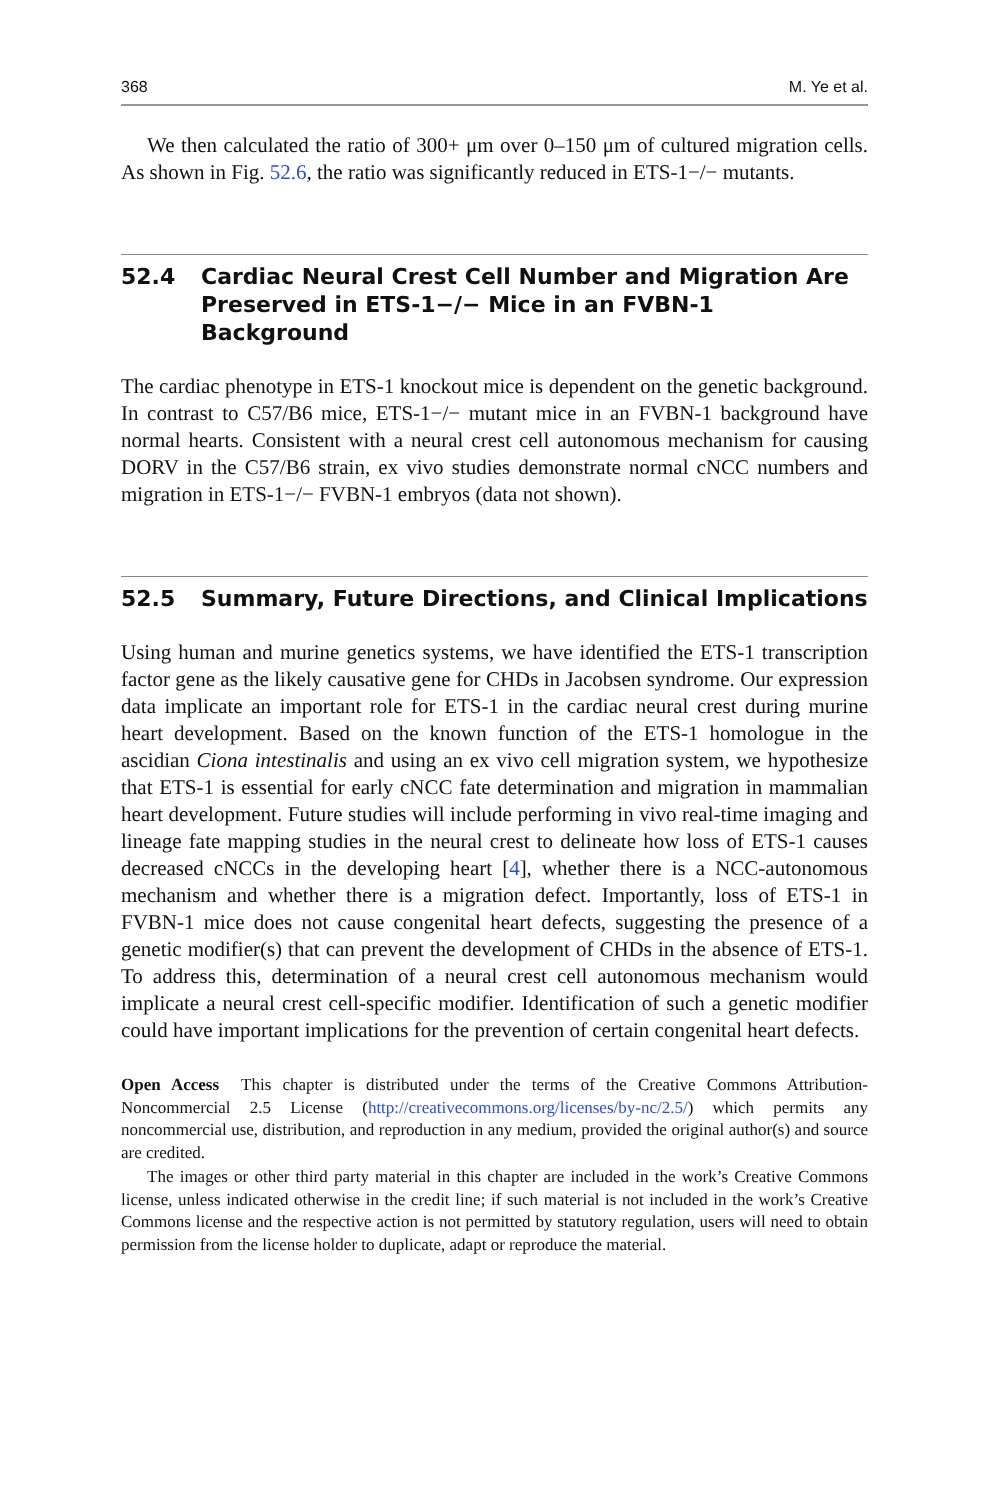368 M. Ye et al.
We then calculated the ratio of 300+ μm over 0–150 μm of cultured migration cells. As shown in Fig. 52.6, the ratio was significantly reduced in ETS-1−/− mutants.
52.4 Cardiac Neural Crest Cell Number and Migration Are Preserved in ETS-1−/− Mice in an FVBN-1 Background
The cardiac phenotype in ETS-1 knockout mice is dependent on the genetic background. In contrast to C57/B6 mice, ETS-1−/− mutant mice in an FVBN-1 background have normal hearts. Consistent with a neural crest cell autonomous mechanism for causing DORV in the C57/B6 strain, ex vivo studies demonstrate normal cNCC numbers and migration in ETS-1−/− FVBN-1 embryos (data not shown).
52.5 Summary, Future Directions, and Clinical Implications
Using human and murine genetics systems, we have identified the ETS-1 transcription factor gene as the likely causative gene for CHDs in Jacobsen syndrome. Our expression data implicate an important role for ETS-1 in the cardiac neural crest during murine heart development. Based on the known function of the ETS-1 homologue in the ascidian Ciona intestinalis and using an ex vivo cell migration system, we hypothesize that ETS-1 is essential for early cNCC fate determination and migration in mammalian heart development. Future studies will include performing in vivo real-time imaging and lineage fate mapping studies in the neural crest to delineate how loss of ETS-1 causes decreased cNCCs in the developing heart [4], whether there is a NCC-autonomous mechanism and whether there is a migration defect. Importantly, loss of ETS-1 in FVBN-1 mice does not cause congenital heart defects, suggesting the presence of a genetic modifier(s) that can prevent the development of CHDs in the absence of ETS-1. To address this, determination of a neural crest cell autonomous mechanism would implicate a neural crest cell-specific modifier. Identification of such a genetic modifier could have important implications for the prevention of certain congenital heart defects.
Open Access This chapter is distributed under the terms of the Creative Commons Attribution-Noncommercial 2.5 License (http://creativecommons.org/licenses/by-nc/2.5/) which permits any noncommercial use, distribution, and reproduction in any medium, provided the original author(s) and source are credited.
The images or other third party material in this chapter are included in the work’s Creative Commons license, unless indicated otherwise in the credit line; if such material is not included in the work’s Creative Commons license and the respective action is not permitted by statutory regulation, users will need to obtain permission from the license holder to duplicate, adapt or reproduce the material.